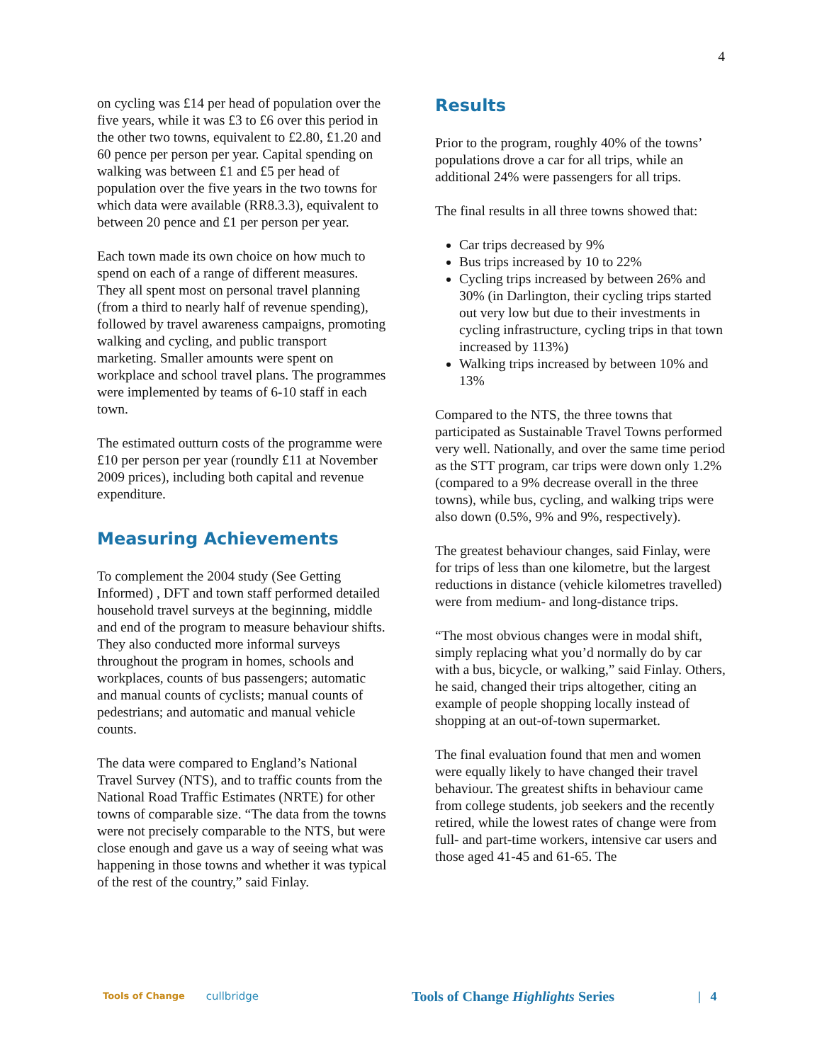4
on cycling was £14 per head of population over the five years, while it was £3 to £6 over this period in the other two towns, equivalent to £2.80, £1.20 and 60 pence per person per year. Capital spending on walking was between £1 and £5 per head of population over the five years in the two towns for which data were available (RR8.3.3), equivalent to between 20 pence and £1 per person per year.
Each town made its own choice on how much to spend on each of a range of different measures. They all spent most on personal travel planning (from a third to nearly half of revenue spending), followed by travel awareness campaigns, promoting walking and cycling, and public transport marketing. Smaller amounts were spent on workplace and school travel plans. The programmes were implemented by teams of 6-10 staff in each town.
The estimated outturn costs of the programme were £10 per person per year (roundly £11 at November 2009 prices), including both capital and revenue expenditure.
Measuring Achievements
To complement the 2004 study (See Getting Informed) , DFT and town staff performed detailed household travel surveys at the beginning, middle and end of the program to measure behaviour shifts. They also conducted more informal surveys throughout the program in homes, schools and workplaces, counts of bus passengers; automatic and manual counts of cyclists; manual counts of pedestrians; and automatic and manual vehicle counts.
The data were compared to England’s National Travel Survey (NTS), and to traffic counts from the National Road Traffic Estimates (NRTE) for other towns of comparable size. “The data from the towns were not precisely comparable to the NTS, but were close enough and gave us a way of seeing what was happening in those towns and whether it was typical of the rest of the country,” said Finlay.
Results
Prior to the program, roughly 40% of the towns’ populations drove a car for all trips, while an additional 24% were passengers for all trips.
The final results in all three towns showed that:
Car trips decreased by 9%
Bus trips increased by 10 to 22%
Cycling trips increased by between 26% and 30% (in Darlington, their cycling trips started out very low but due to their investments in cycling infrastructure, cycling trips in that town increased by 113%)
Walking trips increased by between 10% and 13%
Compared to the NTS, the three towns that participated as Sustainable Travel Towns performed very well. Nationally, and over the same time period as the STT program, car trips were down only 1.2% (compared to a 9% decrease overall in the three towns), while bus, cycling, and walking trips were also down (0.5%, 9% and 9%, respectively).
The greatest behaviour changes, said Finlay, were for trips of less than one kilometre, but the largest reductions in distance (vehicle kilometres travelled) were from medium- and long-distance trips.
“The most obvious changes were in modal shift, simply replacing what you’d normally do by car with a bus, bicycle, or walking,” said Finlay. Others, he said, changed their trips altogether, citing an example of people shopping locally instead of shopping at an out-of-town supermarket.
The final evaluation found that men and women were equally likely to have changed their travel behaviour. The greatest shifts in behaviour came from college students, job seekers and the recently retired, while the lowest rates of change were from full- and part-time workers, intensive car users and those aged 41-45 and 61-65. The
Tools of Change cullbridge Tools of Change Highlights Series | 4